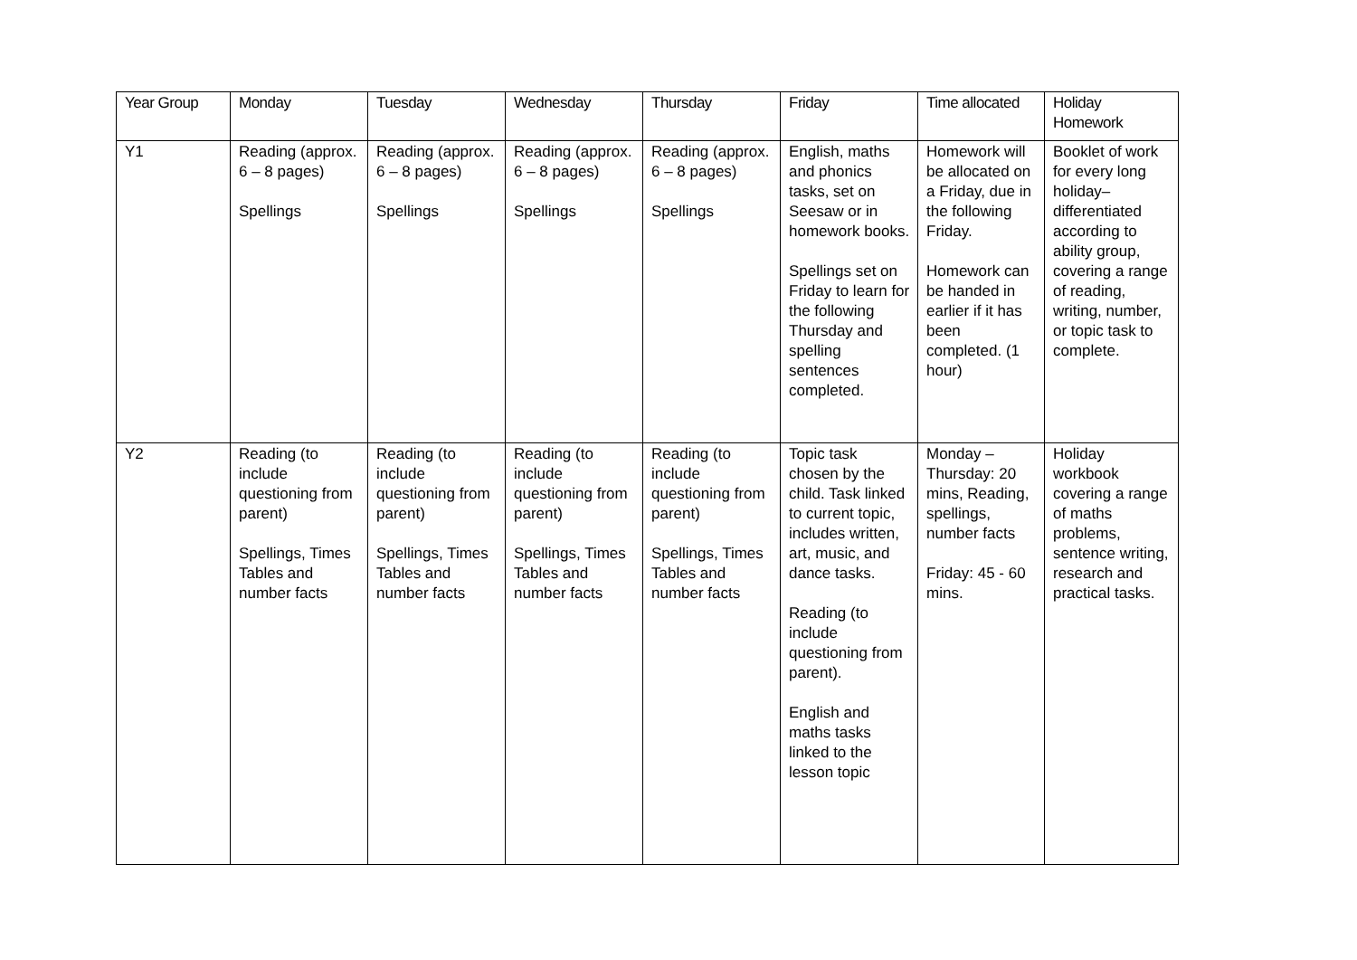| Year Group | Monday | Tuesday | Wednesday | Thursday | Friday | Time allocated | Holiday Homework |
| --- | --- | --- | --- | --- | --- | --- | --- |
| Y1 | Reading (approx. 6 – 8 pages) Spellings | Reading (approx. 6 – 8 pages) Spellings | Reading (approx. 6 – 8 pages) Spellings | Reading (approx. 6 – 8 pages) Spellings | English, maths and phonics tasks, set on Seesaw or in homework books. Spellings set on Friday to learn for the following Thursday and spelling sentences completed. | Homework will be allocated on a Friday, due in the following Friday. Homework can be handed in earlier if it has been completed. (1 hour) | Booklet of work for every long holiday– differentiated according to ability group, covering a range of reading, writing, number, or topic task to complete. |
| Y2 | Reading (to include questioning from parent) Spellings, Times Tables and number facts | Reading (to include questioning from parent) Spellings, Times Tables and number facts | Reading (to include questioning from parent) Spellings, Times Tables and number facts | Reading (to include questioning from parent) Spellings, Times Tables and number facts | Topic task chosen by the child. Task linked to current topic, includes written, art, music, and dance tasks. Reading (to include questioning from parent). English and maths tasks linked to the lesson topic | Monday – Thursday: 20 mins, Reading, spellings, number facts Friday: 45 - 60 mins. | Holiday workbook covering a range of maths problems, sentence writing, research and practical tasks. |